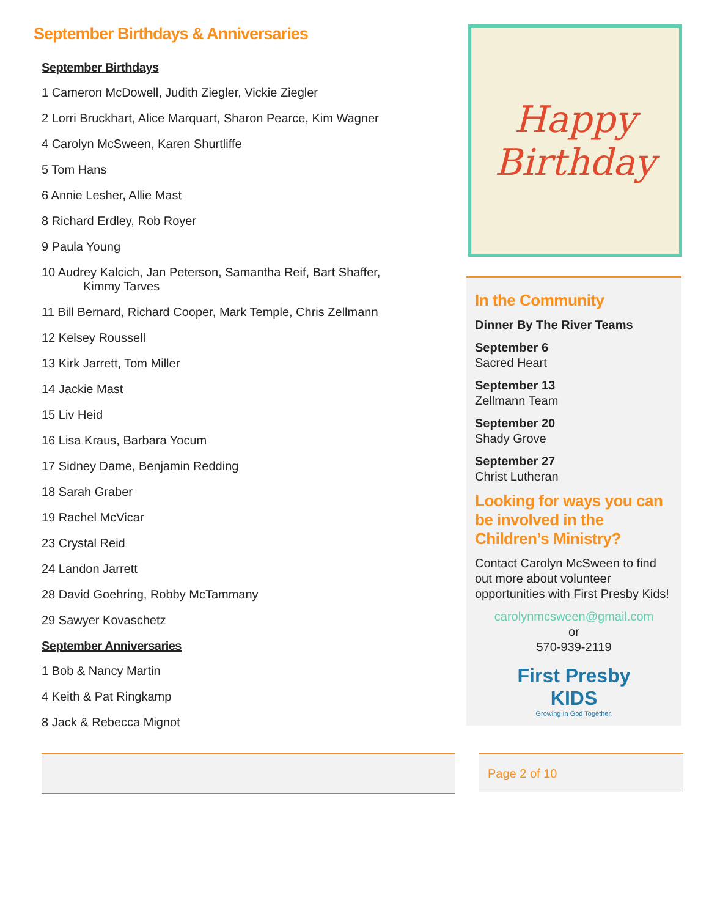September Birthdays & Anniversaries
September Birthdays
1 Cameron McDowell, Judith Ziegler, Vickie Ziegler
2 Lorri Bruckhart, Alice Marquart, Sharon Pearce, Kim Wagner
4 Carolyn McSween, Karen Shurtliffe
5 Tom Hans
6 Annie Lesher, Allie Mast
8 Richard Erdley, Rob Royer
9 Paula Young
10 Audrey Kalcich, Jan Peterson, Samantha Reif, Bart Shaffer,
Kimmy Tarves
11 Bill Bernard, Richard Cooper, Mark Temple, Chris Zellmann
12 Kelsey Roussell
13 Kirk Jarrett, Tom Miller
14 Jackie Mast
15 Liv Heid
16 Lisa Kraus, Barbara Yocum
17 Sidney Dame, Benjamin Redding
18 Sarah Graber
19 Rachel McVicar
23 Crystal Reid
24 Landon Jarrett
28 David Goehring, Robby McTammany
29 Sawyer Kovaschetz
September Anniversaries
1 Bob & Nancy Martin
4 Keith & Pat Ringkamp
8 Jack & Rebecca Mignot
Happy
Birthday
In the Community
Dinner By The River Teams
September 6
Sacred Heart
September 13
Zellmann Team
September 20
Shady Grove
September 27
Christ Lutheran
Looking for ways you can be involved in the Children’s Ministry?
Contact Carolyn McSween to find out more about volunteer opportunities with First Presby Kids!
carolynmcsween@gmail.com
or
570-939-2119
First Presby
KIDS
Growing In God Together.
Page 2 of 10